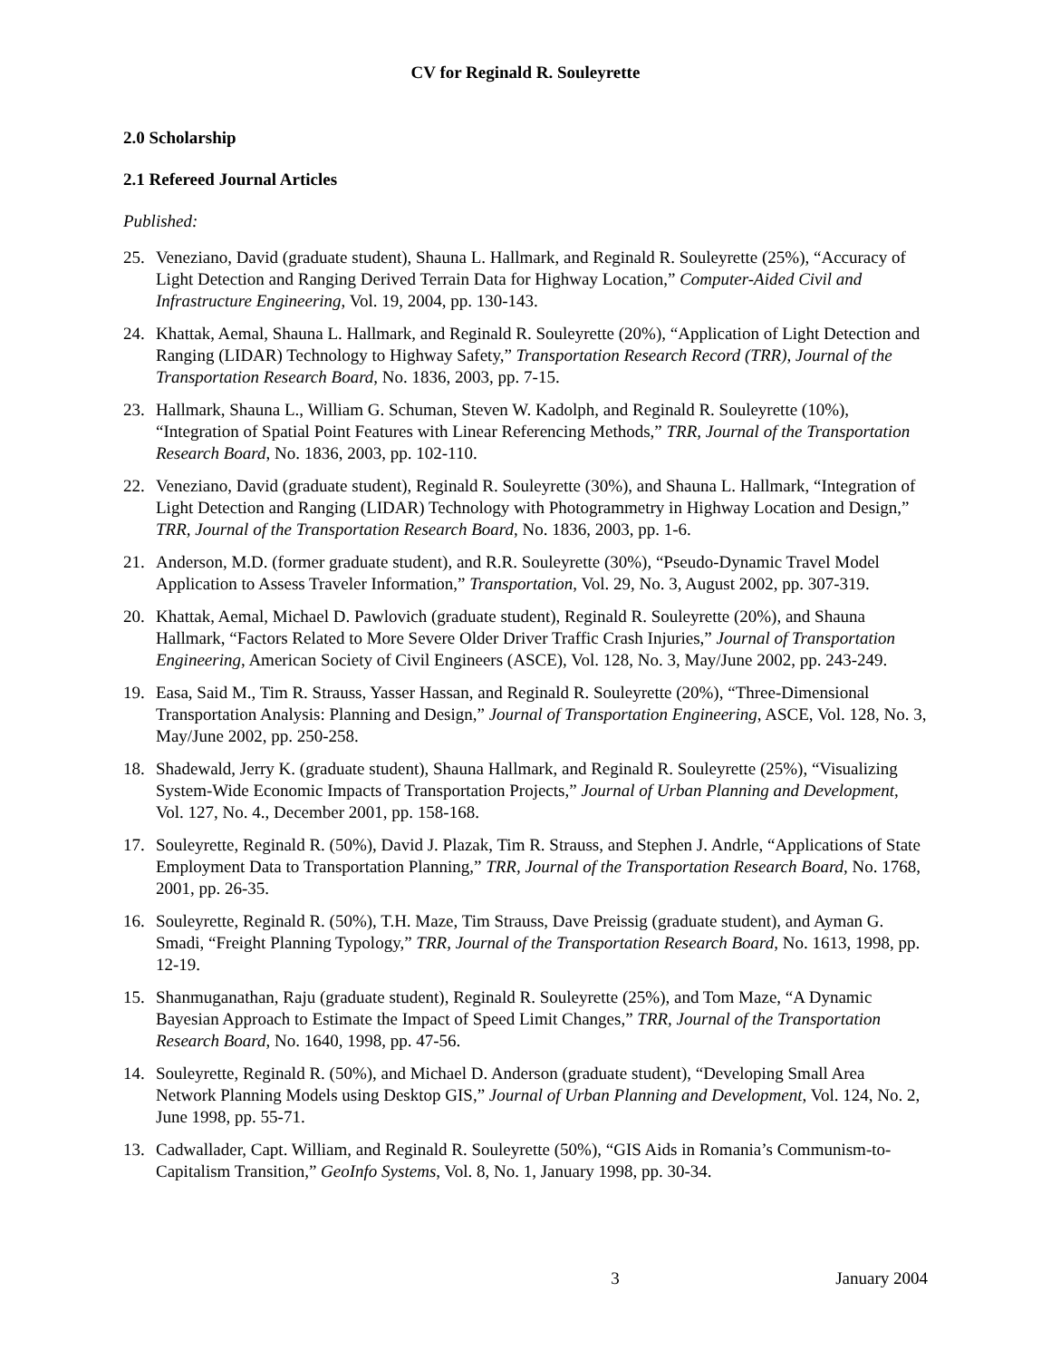CV for Reginald R. Souleyrette
2.0 Scholarship
2.1 Refereed Journal Articles
Published:
25. Veneziano, David (graduate student), Shauna L. Hallmark, and Reginald R. Souleyrette (25%), “Accuracy of Light Detection and Ranging Derived Terrain Data for Highway Location,” Computer-Aided Civil and Infrastructure Engineering, Vol. 19, 2004, pp. 130-143.
24. Khattak, Aemal, Shauna L. Hallmark, and Reginald R. Souleyrette (20%), “Application of Light Detection and Ranging (LIDAR) Technology to Highway Safety,” Transportation Research Record (TRR), Journal of the Transportation Research Board, No. 1836, 2003, pp. 7-15.
23. Hallmark, Shauna L., William G. Schuman, Steven W. Kadolph, and Reginald R. Souleyrette (10%), “Integration of Spatial Point Features with Linear Referencing Methods,” TRR, Journal of the Transportation Research Board, No. 1836, 2003, pp. 102-110.
22. Veneziano, David (graduate student), Reginald R. Souleyrette (30%), and Shauna L. Hallmark, “Integration of Light Detection and Ranging (LIDAR) Technology with Photogrammetry in Highway Location and Design,” TRR, Journal of the Transportation Research Board, No. 1836, 2003, pp. 1-6.
21. Anderson, M.D. (former graduate student), and R.R. Souleyrette (30%), “Pseudo-Dynamic Travel Model Application to Assess Traveler Information,” Transportation, Vol. 29, No. 3, August 2002, pp. 307-319.
20. Khattak, Aemal, Michael D. Pawlovich (graduate student), Reginald R. Souleyrette (20%), and Shauna Hallmark, “Factors Related to More Severe Older Driver Traffic Crash Injuries,” Journal of Transportation Engineering, American Society of Civil Engineers (ASCE), Vol. 128, No. 3, May/June 2002, pp. 243-249.
19. Easa, Said M., Tim R. Strauss, Yasser Hassan, and Reginald R. Souleyrette (20%), “Three-Dimensional Transportation Analysis: Planning and Design,” Journal of Transportation Engineering, ASCE, Vol. 128, No. 3, May/June 2002, pp. 250-258.
18. Shadewald, Jerry K. (graduate student), Shauna Hallmark, and Reginald R. Souleyrette (25%), “Visualizing System-Wide Economic Impacts of Transportation Projects,” Journal of Urban Planning and Development, Vol. 127, No. 4., December 2001, pp. 158-168.
17. Souleyrette, Reginald R. (50%), David J. Plazak, Tim R. Strauss, and Stephen J. Andrle, “Applications of State Employment Data to Transportation Planning,” TRR, Journal of the Transportation Research Board, No. 1768, 2001, pp. 26-35.
16. Souleyrette, Reginald R. (50%), T.H. Maze, Tim Strauss, Dave Preissig (graduate student), and Ayman G. Smadi, “Freight Planning Typology,” TRR, Journal of the Transportation Research Board, No. 1613, 1998, pp. 12-19.
15. Shanmuganathan, Raju (graduate student), Reginald R. Souleyrette (25%), and Tom Maze, “A Dynamic Bayesian Approach to Estimate the Impact of Speed Limit Changes,” TRR, Journal of the Transportation Research Board, No. 1640, 1998, pp. 47-56.
14. Souleyrette, Reginald R. (50%), and Michael D. Anderson (graduate student), “Developing Small Area Network Planning Models using Desktop GIS,” Journal of Urban Planning and Development, Vol. 124, No. 2, June 1998, pp. 55-71.
13. Cadwallader, Capt. William, and Reginald R. Souleyrette (50%), “GIS Aids in Romania’s Communism-to-Capitalism Transition,” GeoInfo Systems, Vol. 8, No. 1, January 1998, pp. 30-34.
3 January 2004